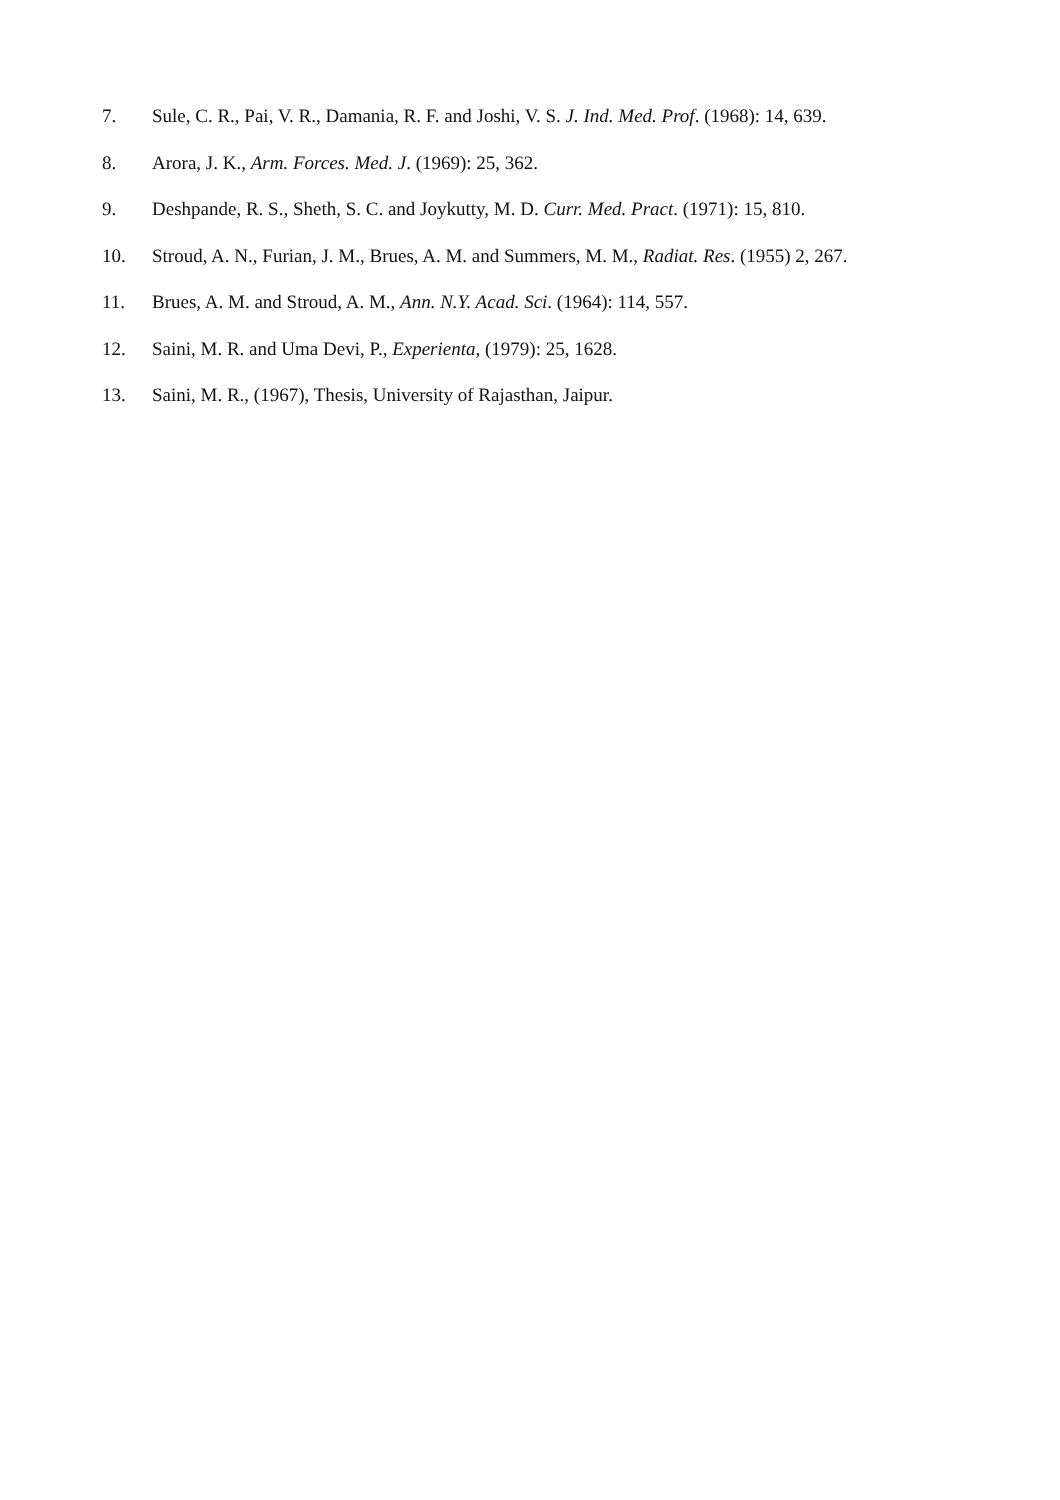7. Sule, C. R., Pai, V. R., Damania, R. F. and Joshi, V. S. J. Ind. Med. Prof. (1968): 14, 639.
8. Arora, J. K., Arm. Forces. Med. J. (1969): 25, 362.
9. Deshpande, R. S., Sheth, S. C. and Joykutty, M. D. Curr. Med. Pract. (1971): 15, 810.
10. Stroud, A. N., Furian, J. M., Brues, A. M. and Summers, M. M., Radiat. Res. (1955) 2, 267.
11. Brues, A. M. and Stroud, A. M., Ann. N.Y. Acad. Sci. (1964): 114, 557.
12. Saini, M. R. and Uma Devi, P., Experienta, (1979): 25, 1628.
13. Saini, M. R., (1967), Thesis, University of Rajasthan, Jaipur.